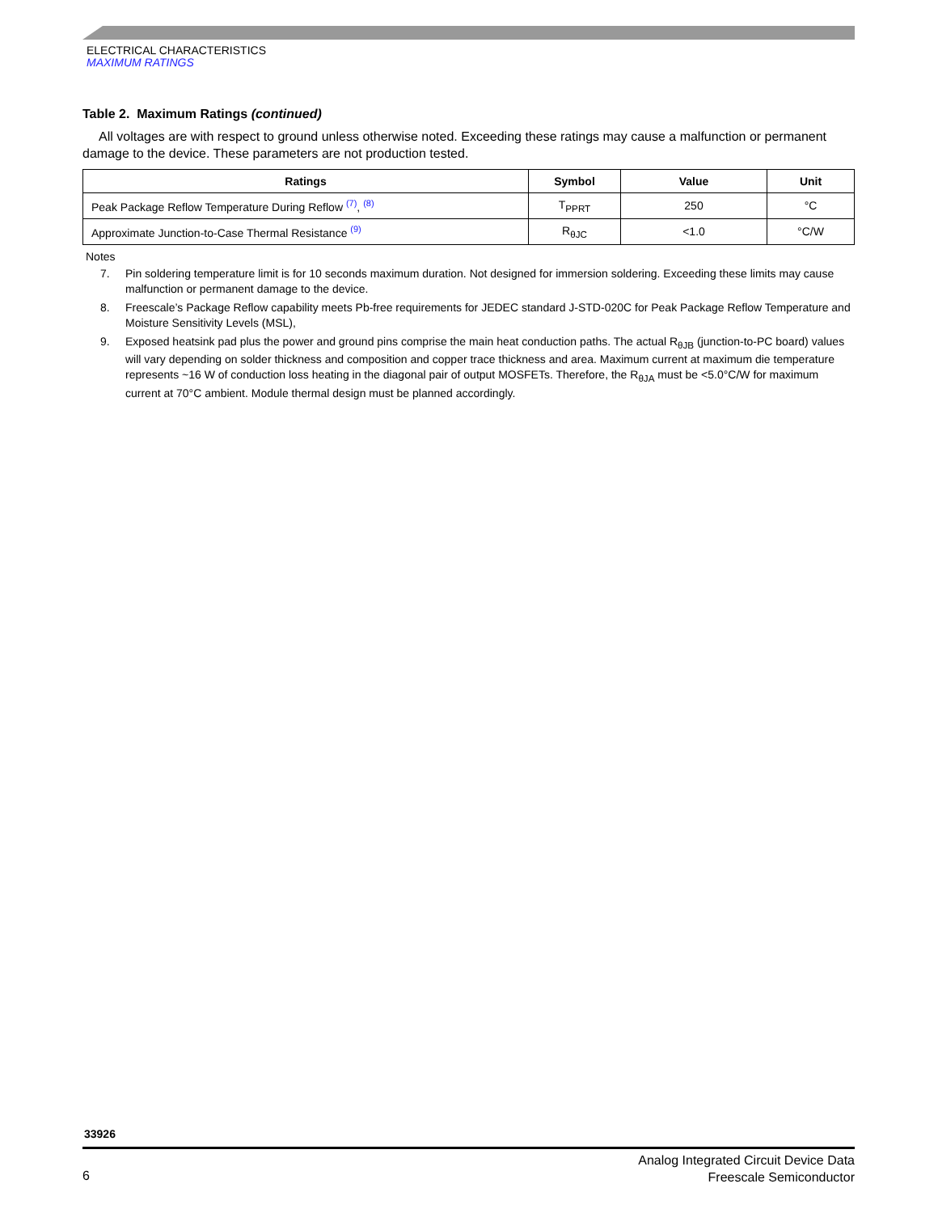ELECTRICAL CHARACTERISTICS
MAXIMUM RATINGS
Table 2. Maximum Ratings (continued)
All voltages are with respect to ground unless otherwise noted. Exceeding these ratings may cause a malfunction or permanent damage to the device. These parameters are not production tested.
| Ratings | Symbol | Value | Unit |
| --- | --- | --- | --- |
| Peak Package Reflow Temperature During Reflow <sup>(7)</sup>, <sup>(8)</sup> | T<sub>PPRT</sub> | 250 | °C |
| Approximate Junction-to-Case Thermal Resistance <sup>(9)</sup> | R<sub>θJC</sub> | <1.0 | °C/W |
Notes
7. Pin soldering temperature limit is for 10 seconds maximum duration. Not designed for immersion soldering. Exceeding these limits may cause malfunction or permanent damage to the device.
8. Freescale’s Package Reflow capability meets Pb-free requirements for JEDEC standard J-STD-020C for Peak Package Reflow Temperature and Moisture Sensitivity Levels (MSL),
9. Exposed heatsink pad plus the power and ground pins comprise the main heat conduction paths. The actual R<sub>θJB</sub> (junction-to-PC board) values will vary depending on solder thickness and composition and copper trace thickness and area. Maximum current at maximum die temperature represents ~16 W of conduction loss heating in the diagonal pair of output MOSFETs. Therefore, the R<sub>θJA</sub> must be <5.0°C/W for maximum current at 70°C ambient. Module thermal design must be planned accordingly.
33926
Analog Integrated Circuit Device Data
Freescale Semiconductor
6